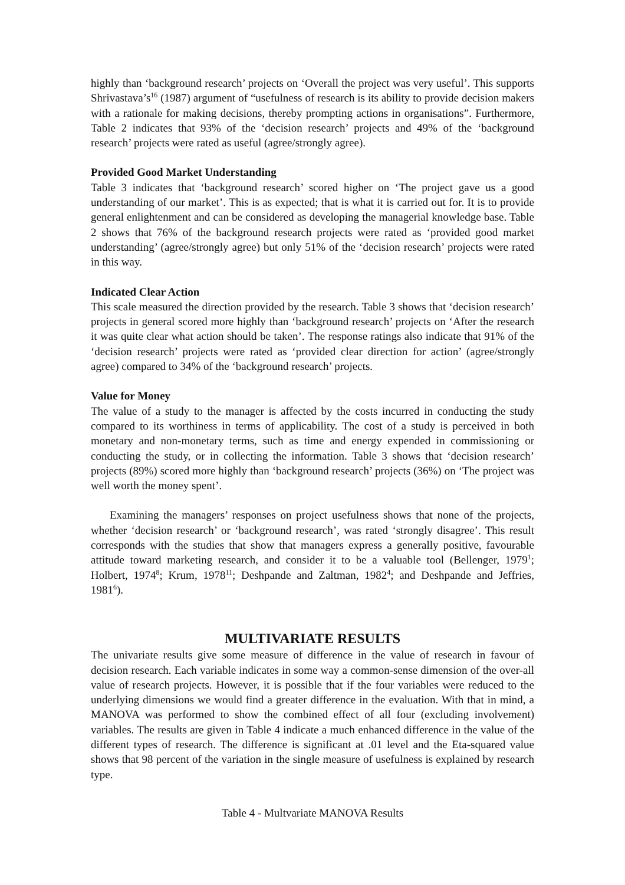highly than ‘background research’ projects on ‘Overall the project was very useful’. This supports Shrivastava’s<sup>16</sup> (1987) argument of “usefulness of research is its ability to provide decision makers with a rationale for making decisions, thereby prompting actions in organisations”. Furthermore, Table 2 indicates that 93% of the ‘decision research’ projects and 49% of the ‘background research’ projects were rated as useful (agree/strongly agree).
Provided Good Market Understanding
Table 3 indicates that ‘background research’ scored higher on ‘The project gave us a good understanding of our market’. This is as expected; that is what it is carried out for. It is to provide general enlightenment and can be considered as developing the managerial knowledge base. Table 2 shows that 76% of the background research projects were rated as ‘provided good market understanding’ (agree/strongly agree) but only 51% of the ‘decision research’ projects were rated in this way.
Indicated Clear Action
This scale measured the direction provided by the research. Table 3 shows that ‘decision research’ projects in general scored more highly than ‘background research’ projects on ‘After the research it was quite clear what action should be taken’. The response ratings also indicate that 91% of the ‘decision research’ projects were rated as ‘provided clear direction for action’ (agree/strongly agree) compared to 34% of the ‘background research’ projects.
Value for Money
The value of a study to the manager is affected by the costs incurred in conducting the study compared to its worthiness in terms of applicability. The cost of a study is perceived in both monetary and non-monetary terms, such as time and energy expended in commissioning or conducting the study, or in collecting the information. Table 3 shows that ‘decision research’ projects (89%) scored more highly than ‘background research’ projects (36%) on ‘The project was well worth the money spent’.
Examining the managers’ responses on project usefulness shows that none of the projects, whether ‘decision research’ or ‘background research’, was rated ‘strongly disagree’. This result corresponds with the studies that show that managers express a generally positive, favourable attitude toward marketing research, and consider it to be a valuable tool (Bellenger, 1979<sup>1</sup>; Holbert, 1974<sup>8</sup>; Krum, 1978<sup>11</sup>; Deshpande and Zaltman, 1982<sup>4</sup>; and Deshpande and Jeffries, 1981<sup>6</sup>).
MULTIVARIATE RESULTS
The univariate results give some measure of difference in the value of research in favour of decision research. Each variable indicates in some way a common-sense dimension of the over-all value of research projects. However, it is possible that if the four variables were reduced to the underlying dimensions we would find a greater difference in the evaluation. With that in mind, a MANOVA was performed to show the combined effect of all four (excluding involvement) variables. The results are given in Table 4 indicate a much enhanced difference in the value of the different types of research. The difference is significant at .01 level and the Eta-squared value shows that 98 percent of the variation in the single measure of usefulness is explained by research type.
Table 4 - Multvariate MANOVA Results